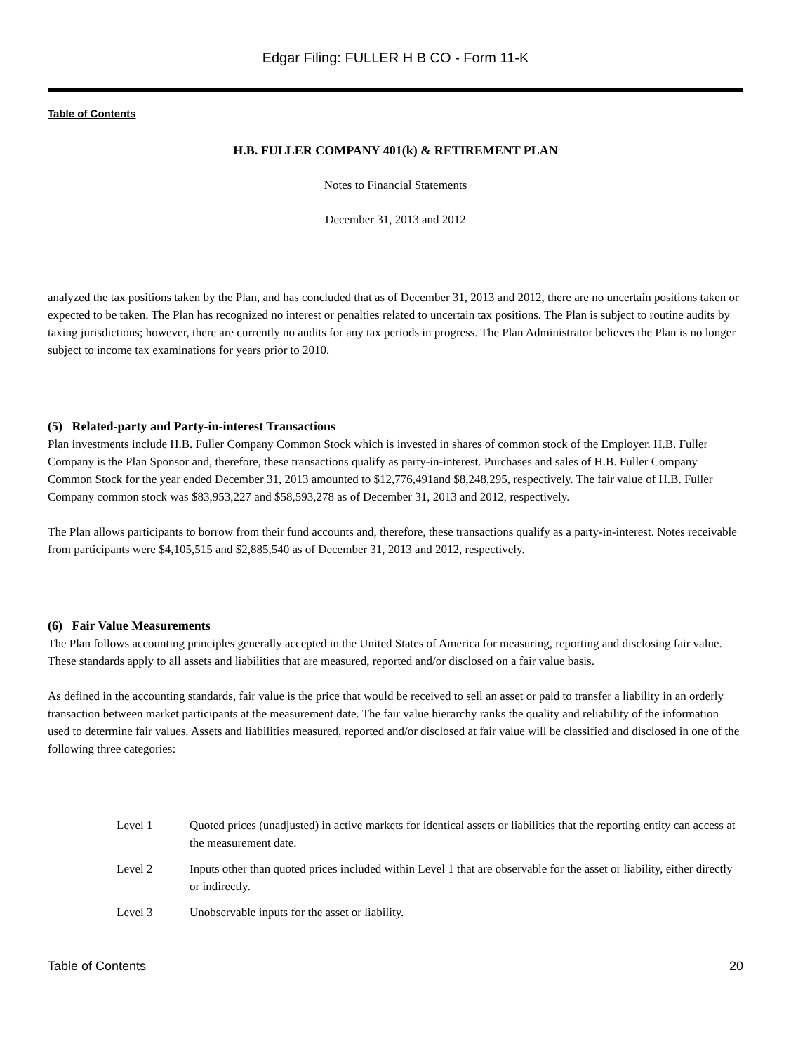Edgar Filing: FULLER H B CO - Form 11-K
Table of Contents
H.B. FULLER COMPANY 401(k) & RETIREMENT PLAN
Notes to Financial Statements
December 31, 2013 and 2012
analyzed the tax positions taken by the Plan, and has concluded that as of December 31, 2013 and 2012, there are no uncertain positions taken or expected to be taken. The Plan has recognized no interest or penalties related to uncertain tax positions. The Plan is subject to routine audits by taxing jurisdictions; however, there are currently no audits for any tax periods in progress. The Plan Administrator believes the Plan is no longer subject to income tax examinations for years prior to 2010.
(5) Related-party and Party-in-interest Transactions
Plan investments include H.B. Fuller Company Common Stock which is invested in shares of common stock of the Employer. H.B. Fuller Company is the Plan Sponsor and, therefore, these transactions qualify as party-in-interest. Purchases and sales of H.B. Fuller Company Common Stock for the year ended December 31, 2013 amounted to $12,776,491and $8,248,295, respectively. The fair value of H.B. Fuller Company common stock was $83,953,227 and $58,593,278 as of December 31, 2013 and 2012, respectively.
The Plan allows participants to borrow from their fund accounts and, therefore, these transactions qualify as a party-in-interest. Notes receivable from participants were $4,105,515 and $2,885,540 as of December 31, 2013 and 2012, respectively.
(6) Fair Value Measurements
The Plan follows accounting principles generally accepted in the United States of America for measuring, reporting and disclosing fair value. These standards apply to all assets and liabilities that are measured, reported and/or disclosed on a fair value basis.
As defined in the accounting standards, fair value is the price that would be received to sell an asset or paid to transfer a liability in an orderly transaction between market participants at the measurement date. The fair value hierarchy ranks the quality and reliability of the information used to determine fair values. Assets and liabilities measured, reported and/or disclosed at fair value will be classified and disclosed in one of the following three categories:
| Level 1 | Quoted prices (unadjusted) in active markets for identical assets or liabilities that the reporting entity can access at the measurement date. |
| Level 2 | Inputs other than quoted prices included within Level 1 that are observable for the asset or liability, either directly or indirectly. |
| Level 3 | Unobservable inputs for the asset or liability. |
Table of Contents 20